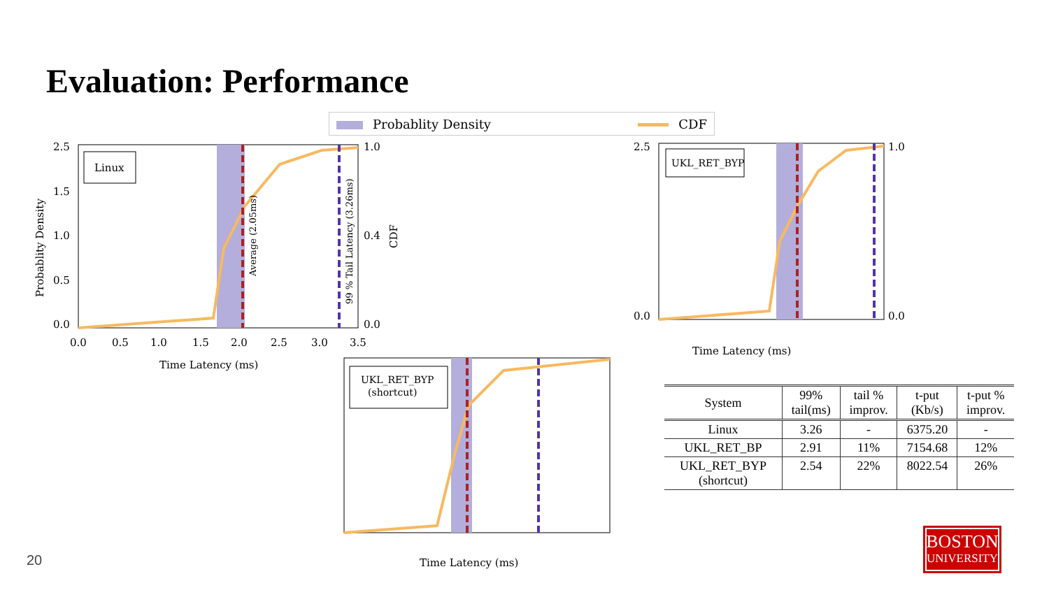Evaluation: Performance
Probablity Density CDF
Linux
Average (2.05ms)
99 % Tail Latency (3.26ms)
0.0
0.5
1.0
1.5
2.5
0.0
0.4
1.0
0.0
0.5
1.0
1.5
2.0
2.5
3.0
3.5
Time Latency (ms)
Probablity Density
CDF
UKL_RET_BYP
0.0
2.5
0.0
1.0
Time Latency (ms)
UKL_RET_BYP
(shortcut)
Time Latency (ms)
| System | 99% tail(ms) | tail % improv. | t-put (Kb/s) | t-put % improv. |
| --- | --- | --- | --- | --- |
| Linux | 3.26 | - | 6375.20 | - |
| UKL_RET_BP | 2.91 | 11% | 7154.68 | 12% |
| UKL_RET_BYP (shortcut) | 2.54 | 22% | 8022.54 | 26% |
20
BOSTON
UNIVERSITY